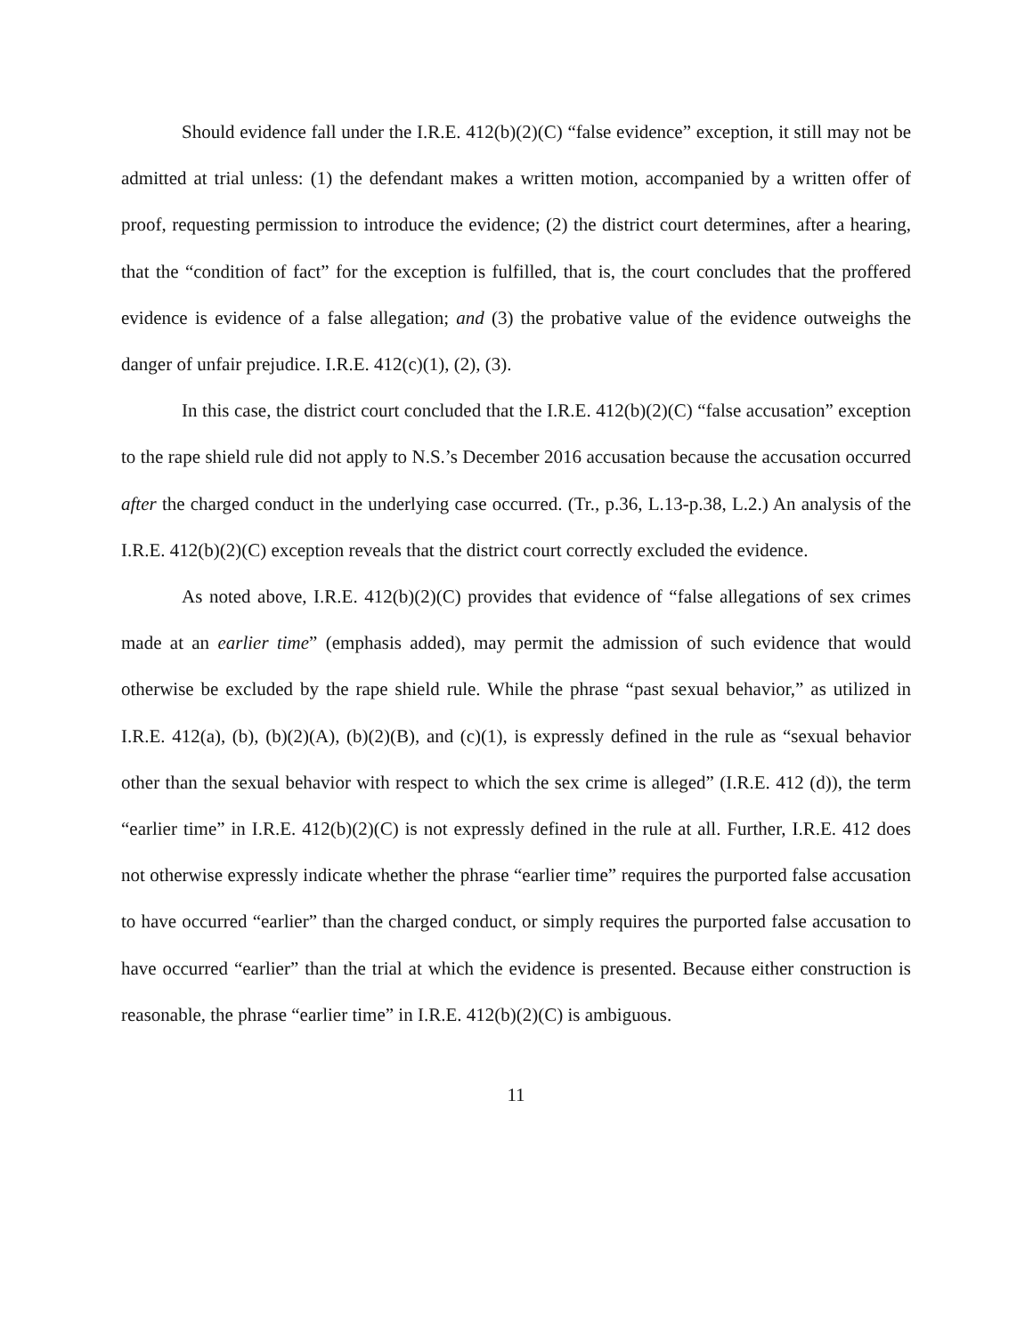Should evidence fall under the I.R.E. 412(b)(2)(C) “false evidence” exception, it still may not be admitted at trial unless: (1) the defendant makes a written motion, accompanied by a written offer of proof, requesting permission to introduce the evidence; (2) the district court determines, after a hearing, that the “condition of fact” for the exception is fulfilled, that is, the court concludes that the proffered evidence is evidence of a false allegation; and (3) the probative value of the evidence outweighs the danger of unfair prejudice. I.R.E. 412(c)(1), (2), (3).
In this case, the district court concluded that the I.R.E. 412(b)(2)(C) “false accusation” exception to the rape shield rule did not apply to N.S.’s December 2016 accusation because the accusation occurred after the charged conduct in the underlying case occurred. (Tr., p.36, L.13-p.38, L.2.) An analysis of the I.R.E. 412(b)(2)(C) exception reveals that the district court correctly excluded the evidence.
As noted above, I.R.E. 412(b)(2)(C) provides that evidence of “false allegations of sex crimes made at an earlier time” (emphasis added), may permit the admission of such evidence that would otherwise be excluded by the rape shield rule. While the phrase “past sexual behavior,” as utilized in I.R.E. 412(a), (b), (b)(2)(A), (b)(2)(B), and (c)(1), is expressly defined in the rule as “sexual behavior other than the sexual behavior with respect to which the sex crime is alleged” (I.R.E. 412 (d)), the term “earlier time” in I.R.E. 412(b)(2)(C) is not expressly defined in the rule at all. Further, I.R.E. 412 does not otherwise expressly indicate whether the phrase “earlier time” requires the purported false accusation to have occurred “earlier” than the charged conduct, or simply requires the purported false accusation to have occurred “earlier” than the trial at which the evidence is presented. Because either construction is reasonable, the phrase “earlier time” in I.R.E. 412(b)(2)(C) is ambiguous.
11